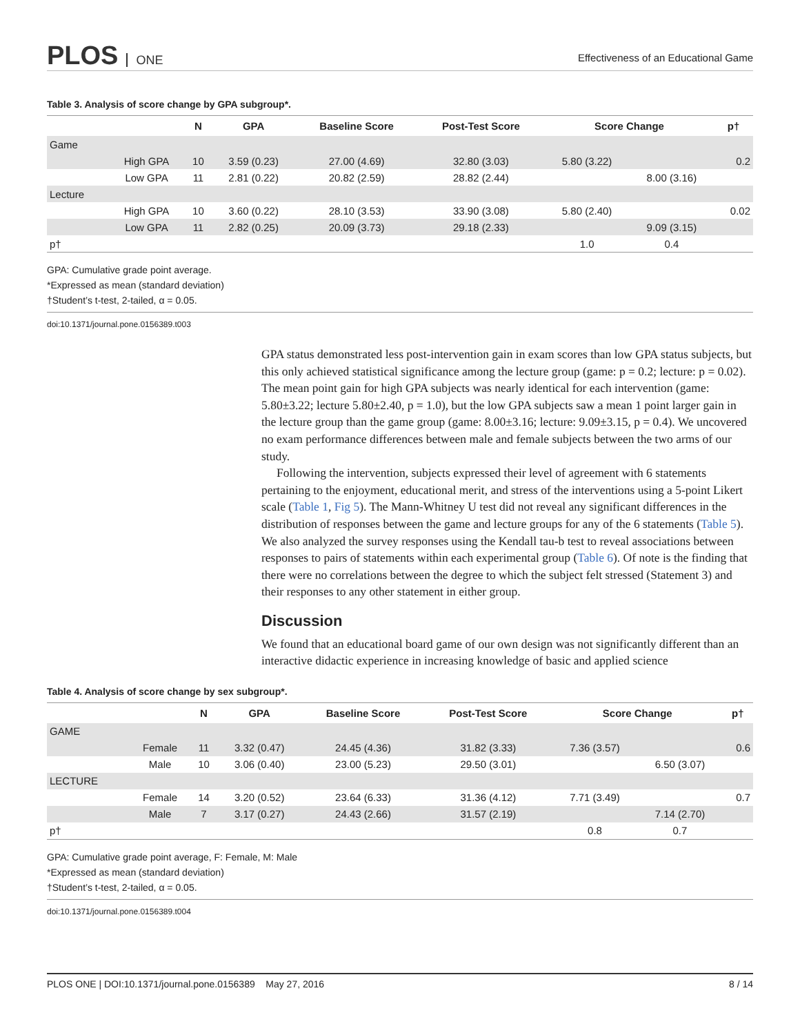PLOS ONE
Effectiveness of an Educational Game
Table 3. Analysis of score change by GPA subgroup*.
| | | N | GPA | Baseline Score | Post-Test Score | Score Change | | p† |
| --- | --- | --- | --- | --- | --- | --- | --- | --- |
| Game | | | | | | | | |
| | High GPA | 10 | 3.59 (0.23) | 27.00 (4.69) | 32.80 (3.03) | 5.80 (3.22) | | 0.2 |
| | Low GPA | 11 | 2.81 (0.22) | 20.82 (2.59) | 28.82 (2.44) | | 8.00 (3.16) | |
| Lecture | | | | | | | | |
| | High GPA | 10 | 3.60 (0.22) | 28.10 (3.53) | 33.90 (3.08) | 5.80 (2.40) | | 0.02 |
| | Low GPA | 11 | 2.82 (0.25) | 20.09 (3.73) | 29.18 (2.33) | | 9.09 (3.15) | |
| p† | | | | | | 1.0 | 0.4 | |
GPA: Cumulative grade point average.
*Expressed as mean (standard deviation)
†Student’s t-test, 2-tailed, α = 0.05.
doi:10.1371/journal.pone.0156389.t003
GPA status demonstrated less post-intervention gain in exam scores than low GPA status subjects, but this only achieved statistical significance among the lecture group (game: p = 0.2; lecture: p = 0.02). The mean point gain for high GPA subjects was nearly identical for each intervention (game: 5.80±3.22; lecture 5.80±2.40, p = 1.0), but the low GPA subjects saw a mean 1 point larger gain in the lecture group than the game group (game: 8.00±3.16; lecture: 9.09±3.15, p = 0.4). We uncovered no exam performance differences between male and female subjects between the two arms of our study.
Following the intervention, subjects expressed their level of agreement with 6 statements pertaining to the enjoyment, educational merit, and stress of the interventions using a 5-point Likert scale (Table 1, Fig 5). The Mann-Whitney U test did not reveal any significant differences in the distribution of responses between the game and lecture groups for any of the 6 statements (Table 5). We also analyzed the survey responses using the Kendall tau-b test to reveal associations between responses to pairs of statements within each experimental group (Table 6). Of note is the finding that there were no correlations between the degree to which the subject felt stressed (Statement 3) and their responses to any other statement in either group.
Discussion
We found that an educational board game of our own design was not significantly different than an interactive didactic experience in increasing knowledge of basic and applied science
Table 4. Analysis of score change by sex subgroup*.
| | | N | GPA | Baseline Score | Post-Test Score | Score Change | | p† |
| --- | --- | --- | --- | --- | --- | --- | --- | --- |
| GAME | | | | | | | | |
| | Female | 11 | 3.32 (0.47) | 24.45 (4.36) | 31.82 (3.33) | 7.36 (3.57) | | 0.6 |
| | Male | 10 | 3.06 (0.40) | 23.00 (5.23) | 29.50 (3.01) | | 6.50 (3.07) | |
| LECTURE | | | | | | | | |
| | Female | 14 | 3.20 (0.52) | 23.64 (6.33) | 31.36 (4.12) | 7.71 (3.49) | | 0.7 |
| | Male | 7 | 3.17 (0.27) | 24.43 (2.66) | 31.57 (2.19) | | 7.14 (2.70) | |
| p† | | | | | | 0.8 | 0.7 | |
GPA: Cumulative grade point average, F: Female, M: Male
*Expressed as mean (standard deviation)
†Student’s t-test, 2-tailed, α = 0.05.
doi:10.1371/journal.pone.0156389.t004
PLOS ONE | DOI:10.1371/journal.pone.0156389 May 27, 2016 8 / 14